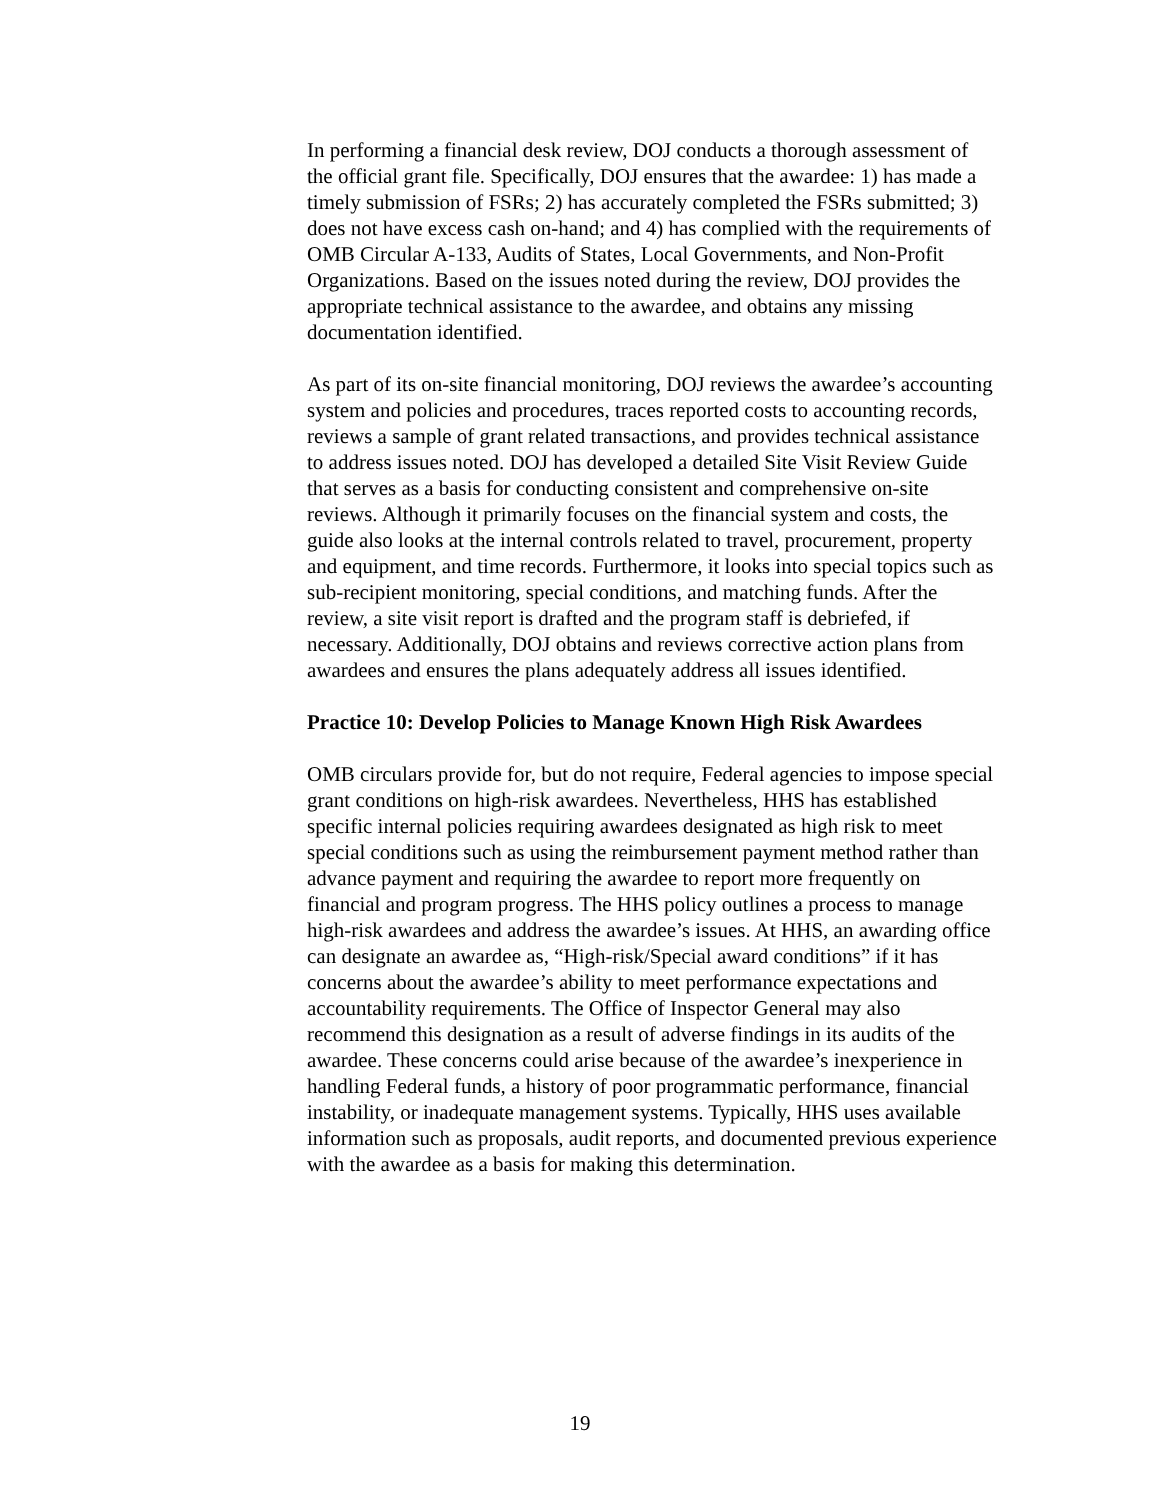In performing a financial desk review, DOJ conducts a thorough assessment of the official grant file. Specifically, DOJ ensures that the awardee: 1) has made a timely submission of FSRs; 2) has accurately completed the FSRs submitted; 3) does not have excess cash on-hand; and 4) has complied with the requirements of OMB Circular A-133, Audits of States, Local Governments, and Non-Profit Organizations. Based on the issues noted during the review, DOJ provides the appropriate technical assistance to the awardee, and obtains any missing documentation identified.
As part of its on-site financial monitoring, DOJ reviews the awardee’s accounting system and policies and procedures, traces reported costs to accounting records, reviews a sample of grant related transactions, and provides technical assistance to address issues noted. DOJ has developed a detailed Site Visit Review Guide that serves as a basis for conducting consistent and comprehensive on-site reviews. Although it primarily focuses on the financial system and costs, the guide also looks at the internal controls related to travel, procurement, property and equipment, and time records. Furthermore, it looks into special topics such as sub-recipient monitoring, special conditions, and matching funds. After the review, a site visit report is drafted and the program staff is debriefed, if necessary. Additionally, DOJ obtains and reviews corrective action plans from awardees and ensures the plans adequately address all issues identified.
Practice 10: Develop Policies to Manage Known High Risk Awardees
OMB circulars provide for, but do not require, Federal agencies to impose special grant conditions on high-risk awardees. Nevertheless, HHS has established specific internal policies requiring awardees designated as high risk to meet special conditions such as using the reimbursement payment method rather than advance payment and requiring the awardee to report more frequently on financial and program progress. The HHS policy outlines a process to manage high-risk awardees and address the awardee’s issues. At HHS, an awarding office can designate an awardee as, “High-risk/Special award conditions” if it has concerns about the awardee’s ability to meet performance expectations and accountability requirements. The Office of Inspector General may also recommend this designation as a result of adverse findings in its audits of the awardee. These concerns could arise because of the awardee’s inexperience in handling Federal funds, a history of poor programmatic performance, financial instability, or inadequate management systems. Typically, HHS uses available information such as proposals, audit reports, and documented previous experience with the awardee as a basis for making this determination.
19